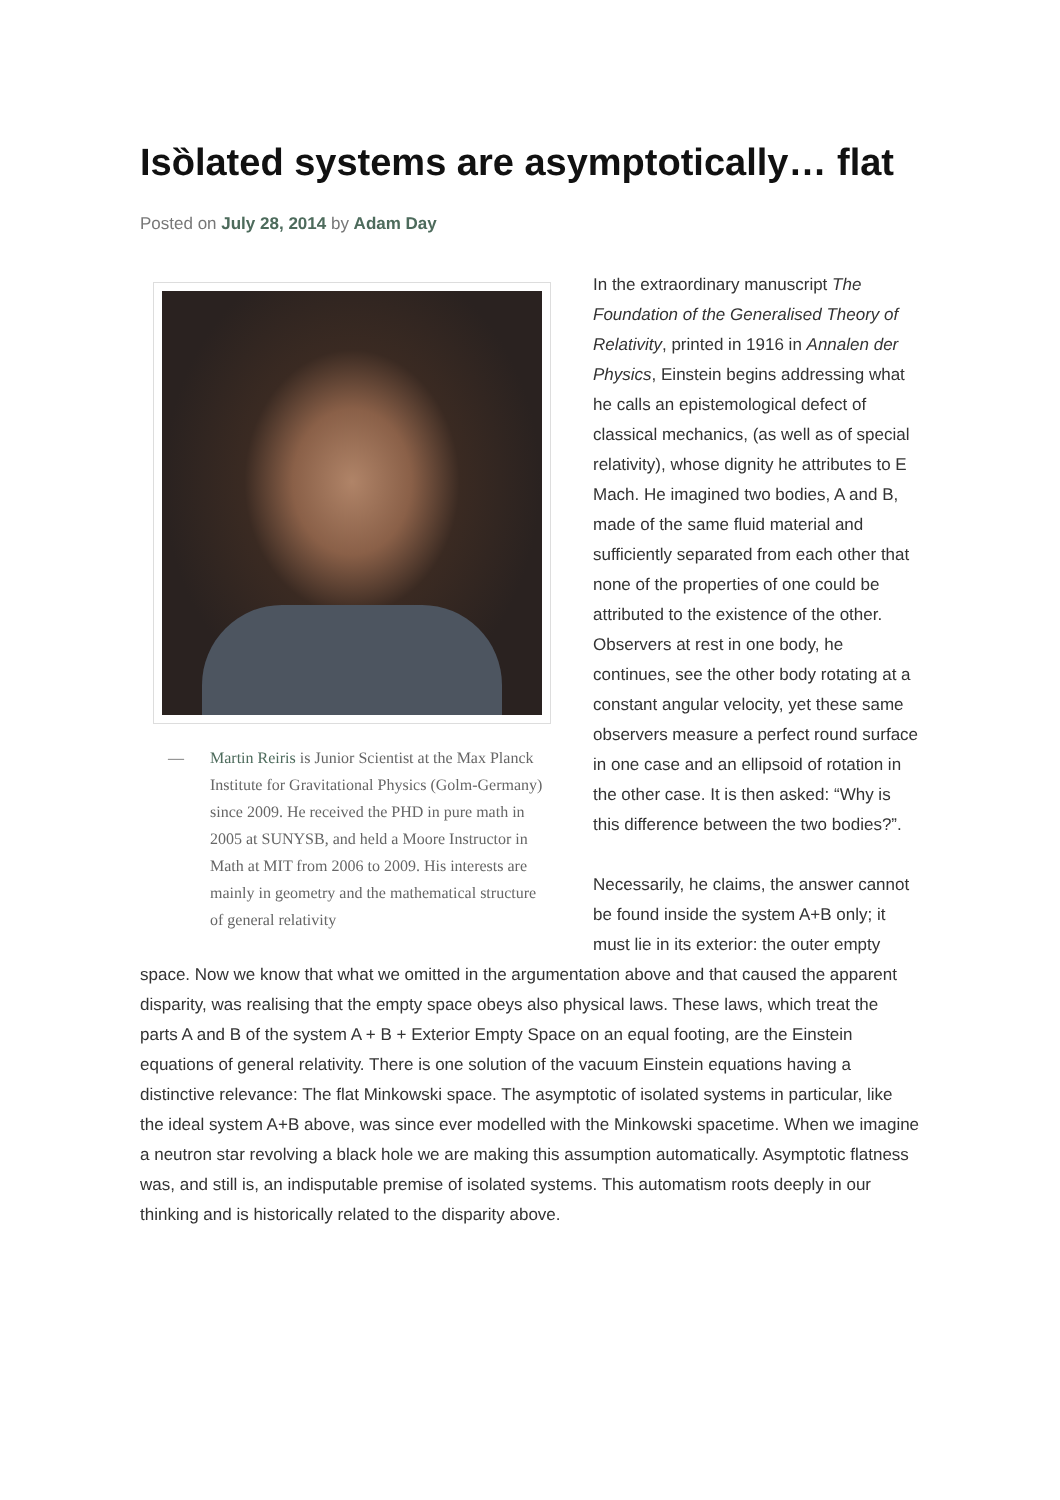Isȍlated systems are asymptotically… flat
Posted on July 28, 2014 by Adam Day
— Martin Reiris is Junior Scientist at the Max Planck Institute for Gravitational Physics (Golm-Germany) since 2009. He received the PHD in pure math in 2005 at SUNYSB, and held a Moore Instructor in Math at MIT from 2006 to 2009. His interests are mainly in geometry and the mathematical structure of general relativity
In the extraordinary manuscript The Foundation of the Generalised Theory of Relativity, printed in 1916 in Annalen der Physics, Einstein begins addressing what he calls an epistemological defect of classical mechanics, (as well as of special relativity), whose dignity he attributes to E Mach. He imagined two bodies, A and B, made of the same fluid material and sufficiently separated from each other that none of the properties of one could be attributed to the existence of the other. Observers at rest in one body, he continues, see the other body rotating at a constant angular velocity, yet these same observers measure a perfect round surface in one case and an ellipsoid of rotation in the other case. It is then asked: “Why is this difference between the two bodies?”.
Necessarily, he claims, the answer cannot be found inside the system A+B only; it must lie in its exterior: the outer empty space. Now we know that what we omitted in the argumentation above and that caused the apparent disparity, was realising that the empty space obeys also physical laws. These laws, which treat the parts A and B of the system A + B + Exterior Empty Space on an equal footing, are the Einstein equations of general relativity. There is one solution of the vacuum Einstein equations having a distinctive relevance: The flat Minkowski space. The asymptotic of isolated systems in particular, like the ideal system A+B above, was since ever modelled with the Minkowski spacetime. When we imagine a neutron star revolving a black hole we are making this assumption automatically. Asymptotic flatness was, and still is, an indisputable premise of isolated systems. This automatism roots deeply in our thinking and is historically related to the disparity above.